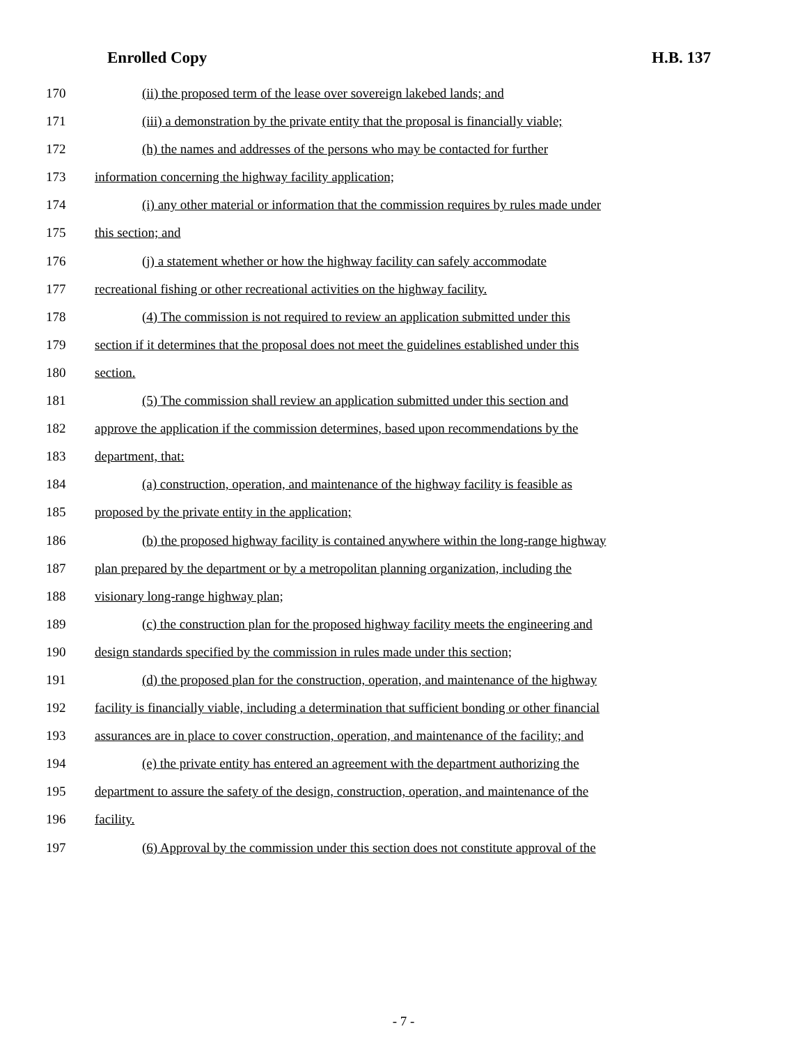Enrolled Copy H.B. 137
170 (ii) the proposed term of the lease over sovereign lakebed lands; and
171 (iii) a demonstration by the private entity that the proposal is financially viable;
172 (h) the names and addresses of the persons who may be contacted for further
173 information concerning the highway facility application;
174 (i) any other material or information that the commission requires by rules made under
175 this section; and
176 (j) a statement whether or how the highway facility can safely accommodate
177 recreational fishing or other recreational activities on the highway facility.
178 (4) The commission is not required to review an application submitted under this
179 section if it determines that the proposal does not meet the guidelines established under this
180 section.
181 (5) The commission shall review an application submitted under this section and
182 approve the application if the commission determines, based upon recommendations by the
183 department, that:
184 (a) construction, operation, and maintenance of the highway facility is feasible as
185 proposed by the private entity in the application;
186 (b) the proposed highway facility is contained anywhere within the long-range highway
187 plan prepared by the department or by a metropolitan planning organization, including the
188 visionary long-range highway plan;
189 (c) the construction plan for the proposed highway facility meets the engineering and
190 design standards specified by the commission in rules made under this section;
191 (d) the proposed plan for the construction, operation, and maintenance of the highway
192 facility is financially viable, including a determination that sufficient bonding or other financial
193 assurances are in place to cover construction, operation, and maintenance of the facility; and
194 (e) the private entity has entered an agreement with the department authorizing the
195 department to assure the safety of the design, construction, operation, and maintenance of the
196 facility.
197 (6) Approval by the commission under this section does not constitute approval of the
- 7 -